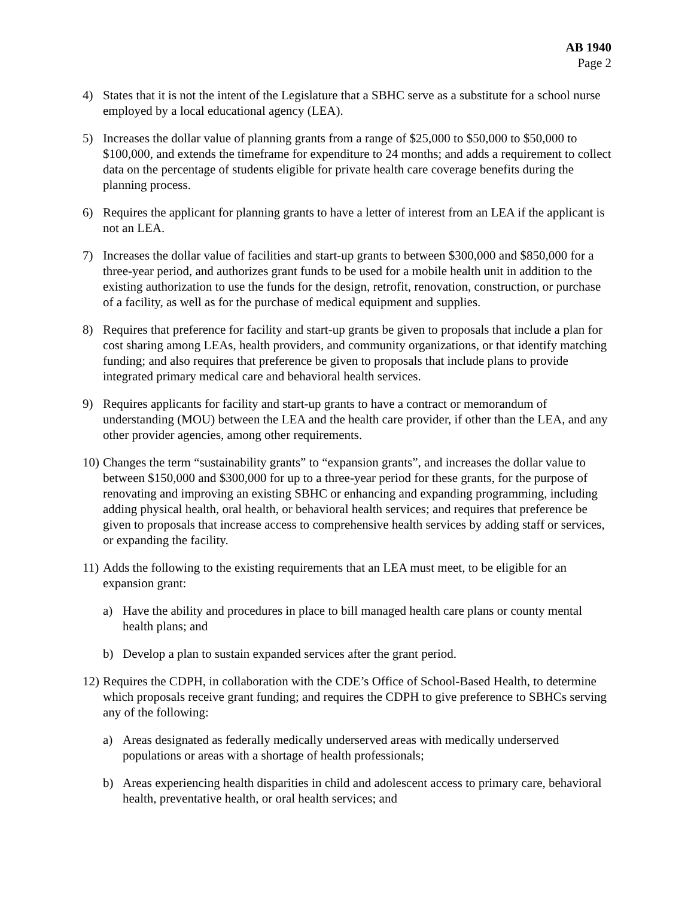AB 1940
Page 2
4) States that it is not the intent of the Legislature that a SBHC serve as a substitute for a school nurse employed by a local educational agency (LEA).
5) Increases the dollar value of planning grants from a range of $25,000 to $50,000 to $50,000 to $100,000, and extends the timeframe for expenditure to 24 months; and adds a requirement to collect data on the percentage of students eligible for private health care coverage benefits during the planning process.
6) Requires the applicant for planning grants to have a letter of interest from an LEA if the applicant is not an LEA.
7) Increases the dollar value of facilities and start-up grants to between $300,000 and $850,000 for a three-year period, and authorizes grant funds to be used for a mobile health unit in addition to the existing authorization to use the funds for the design, retrofit, renovation, construction, or purchase of a facility, as well as for the purchase of medical equipment and supplies.
8) Requires that preference for facility and start-up grants be given to proposals that include a plan for cost sharing among LEAs, health providers, and community organizations, or that identify matching funding; and also requires that preference be given to proposals that include plans to provide integrated primary medical care and behavioral health services.
9) Requires applicants for facility and start-up grants to have a contract or memorandum of understanding (MOU) between the LEA and the health care provider, if other than the LEA, and any other provider agencies, among other requirements.
10)
Changes the term “sustainability grants” to “expansion grants”, and increases the dollar value to between $150,000 and $300,000 for up to a three-year period for these grants, for the purpose of renovating and improving an existing SBHC or enhancing and expanding programming, including adding physical health, oral health, or behavioral health services; and requires that preference be given to proposals that increase access to comprehensive health services by adding staff or services, or expanding the facility.
11)
Adds the following to the existing requirements that an LEA must meet, to be eligible for an expansion grant:
a) Have the ability and procedures in place to bill managed health care plans or county mental health plans; and
b) Develop a plan to sustain expanded services after the grant period.
12)
Requires the CDPH, in collaboration with the CDE’s Office of School-Based Health, to determine which proposals receive grant funding; and requires the CDPH to give preference to SBHCs serving any of the following:
a) Areas designated as federally medically underserved areas with medically underserved populations or areas with a shortage of health professionals;
b) Areas experiencing health disparities in child and adolescent access to primary care, behavioral health, preventative health, or oral health services; and